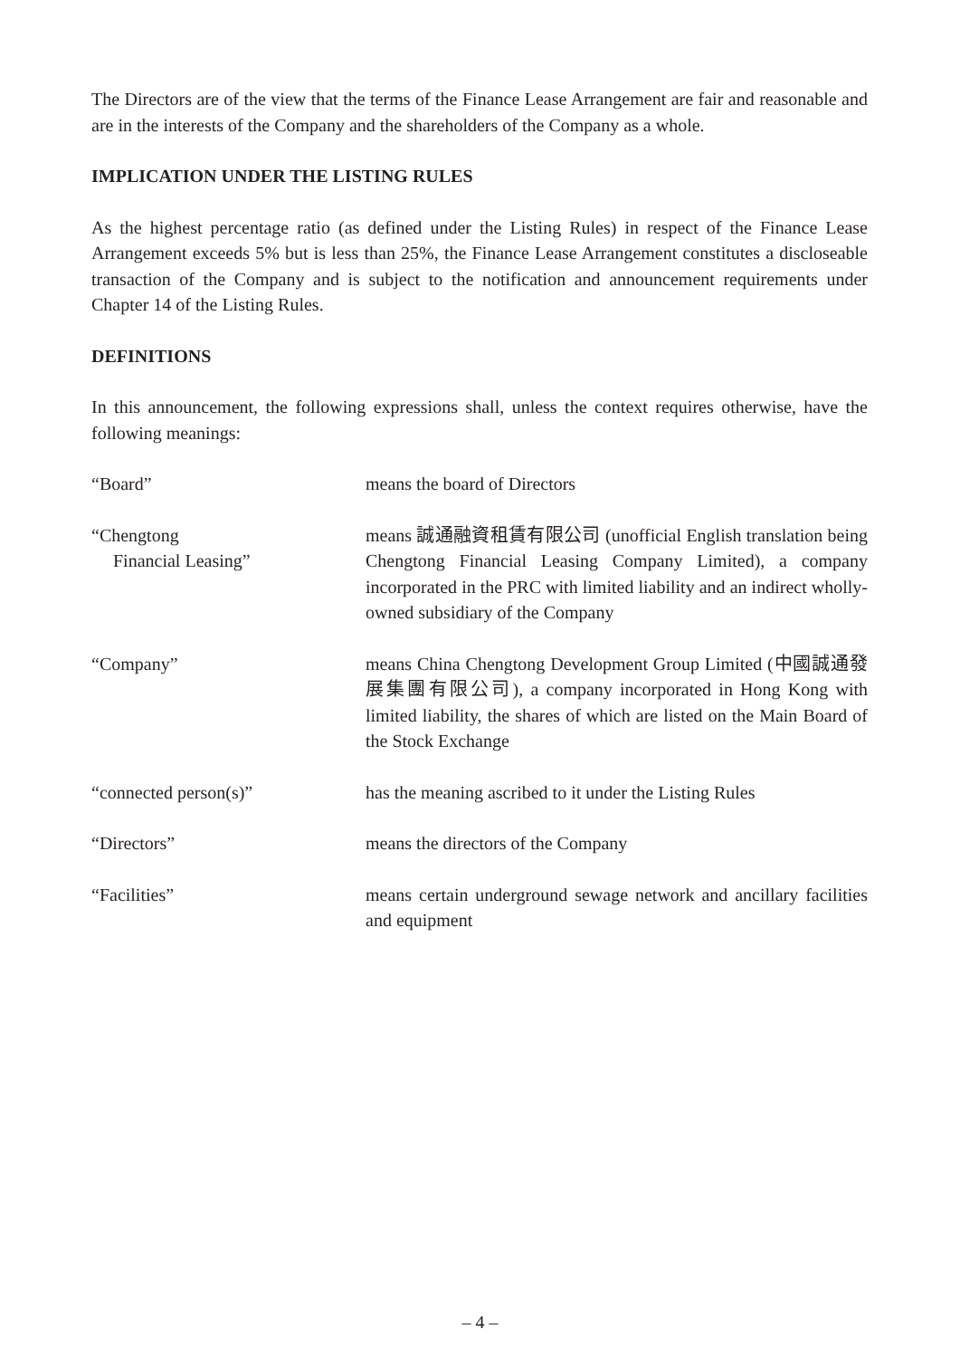The Directors are of the view that the terms of the Finance Lease Arrangement are fair and reasonable and are in the interests of the Company and the shareholders of the Company as a whole.
IMPLICATION UNDER THE LISTING RULES
As the highest percentage ratio (as defined under the Listing Rules) in respect of the Finance Lease Arrangement exceeds 5% but is less than 25%, the Finance Lease Arrangement constitutes a discloseable transaction of the Company and is subject to the notification and announcement requirements under Chapter 14 of the Listing Rules.
DEFINITIONS
In this announcement, the following expressions shall, unless the context requires otherwise, have the following meanings:
| “Board” | means the board of Directors |
| “Chengtong Financial Leasing” | means 誠通融資租賃有限公司 (unofficial English translation being Chengtong Financial Leasing Company Limited), a company incorporated in the PRC with limited liability and an indirect wholly-owned subsidiary of the Company |
| “Company” | means China Chengtong Development Group Limited (中國誠通發展集團有限公司), a company incorporated in Hong Kong with limited liability, the shares of which are listed on the Main Board of the Stock Exchange |
| “connected person(s)” | has the meaning ascribed to it under the Listing Rules |
| “Directors” | means the directors of the Company |
| “Facilities” | means certain underground sewage network and ancillary facilities and equipment |
– 4 –